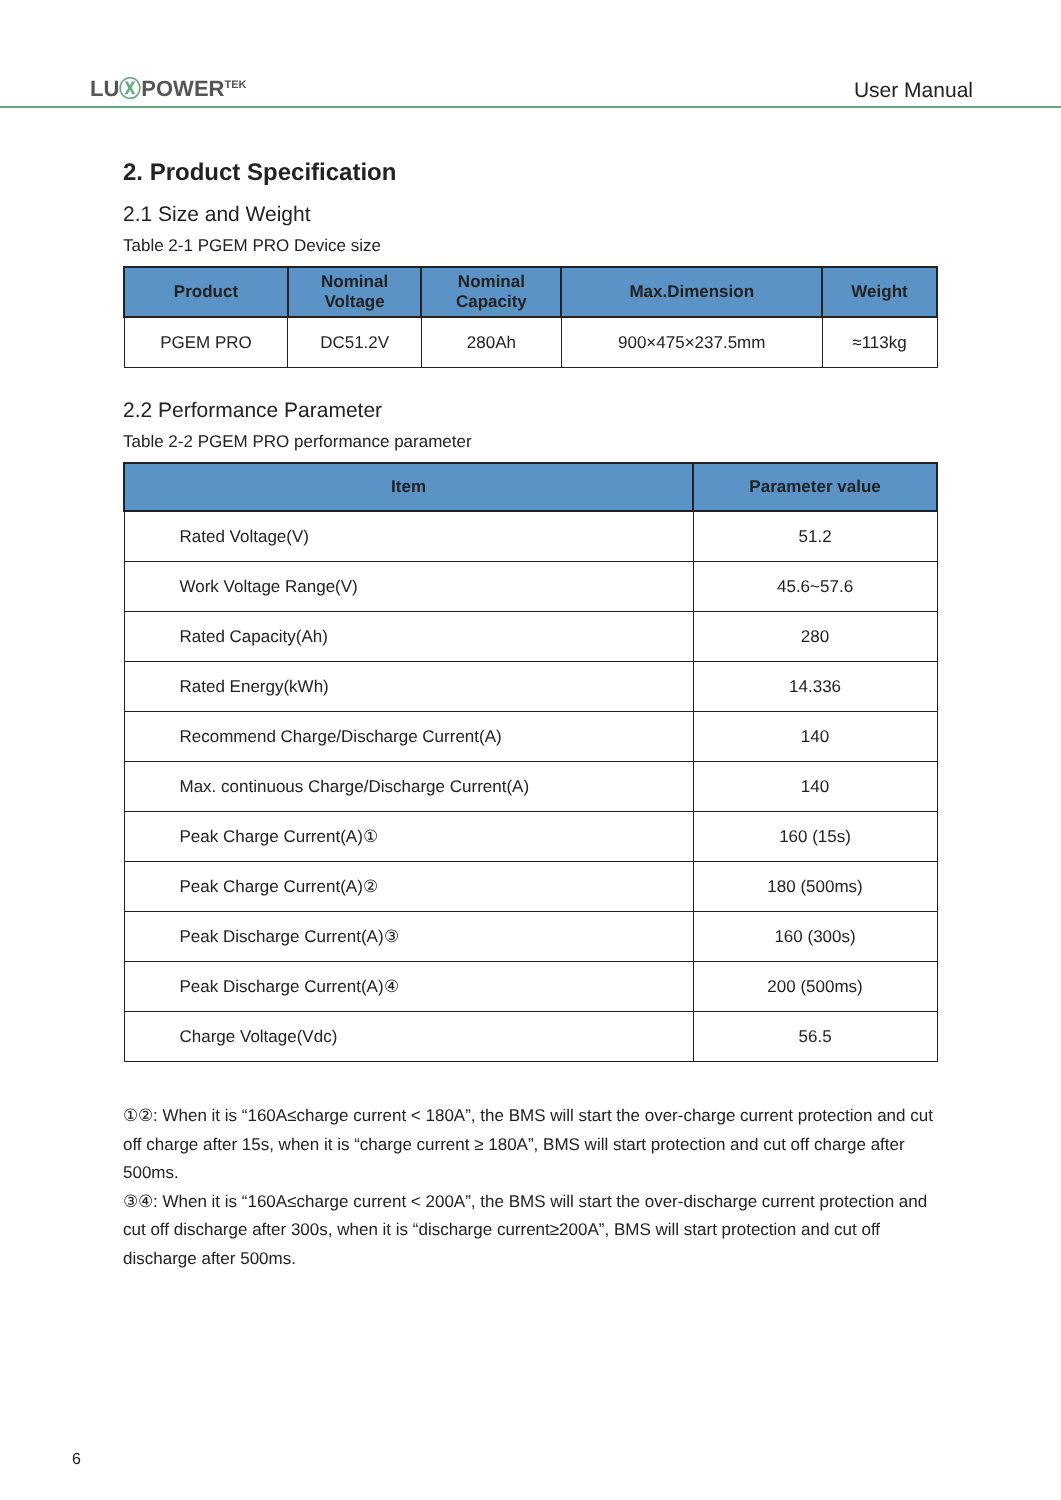LUⓍPOWER<sup>TEK</sup>
User Manual
2. Product Specification
2.1 Size and Weight
Table 2-1 PGEM PRO Device size
| Product | Nominal Voltage | Nominal Capacity | Max.Dimension | Weight |
| --- | --- | --- | --- | --- |
| PGEM PRO | DC51.2V | 280Ah | 900×475×237.5mm | ≈113kg |
2.2 Performance Parameter
Table 2-2 PGEM PRO performance parameter
| Item | Parameter value |
| --- | --- |
| Rated Voltage(V) | 51.2 |
| Work Voltage Range(V) | 45.6~57.6 |
| Rated Capacity(Ah) | 280 |
| Rated Energy(kWh) | 14.336 |
| Recommend Charge/Discharge Current(A) | 140 |
| Max. continuous Charge/Discharge Current(A) | 140 |
| Peak Charge Current(A)① | 160 (15s) |
| Peak Charge Current(A)② | 180 (500ms) |
| Peak Discharge Current(A)③ | 160 (300s) |
| Peak Discharge Current(A)④ | 200 (500ms) |
| Charge Voltage(Vdc) | 56.5 |
①②: When it is “160A≤charge current < 180A”, the BMS will start the over-charge current protection and cut off charge after 15s, when it is “charge current ≥ 180A”, BMS will start protection and cut off charge after 500ms.
③④: When it is “160A≤charge current < 200A”, the BMS will start the over-discharge current protection and cut off discharge after 300s, when it is “discharge current≥200A”, BMS will start protection and cut off discharge after 500ms.
6